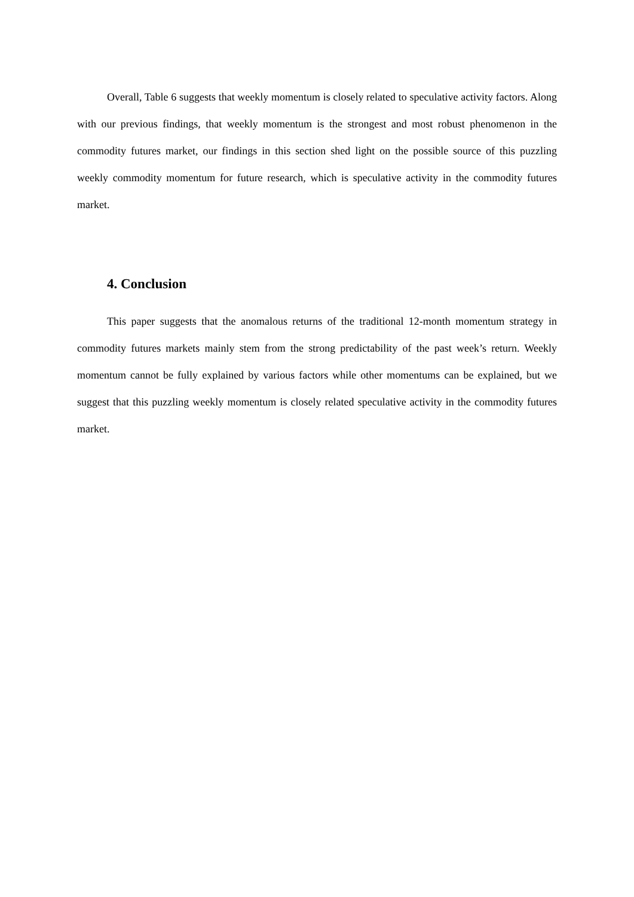Overall, Table 6 suggests that weekly momentum is closely related to speculative activity factors. Along with our previous findings, that weekly momentum is the strongest and most robust phenomenon in the commodity futures market, our findings in this section shed light on the possible source of this puzzling weekly commodity momentum for future research, which is speculative activity in the commodity futures market.
4. Conclusion
This paper suggests that the anomalous returns of the traditional 12-month momentum strategy in commodity futures markets mainly stem from the strong predictability of the past week’s return. Weekly momentum cannot be fully explained by various factors while other momentums can be explained, but we suggest that this puzzling weekly momentum is closely related speculative activity in the commodity futures market.